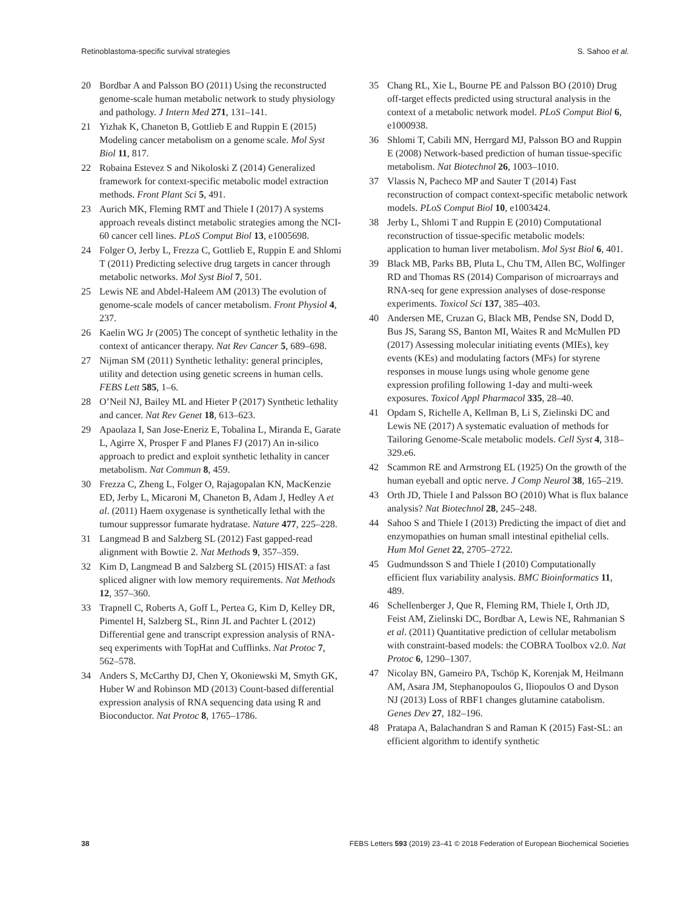Retinoblastoma-specific survival strategies S. Sahoo et al.
20 Bordbar A and Palsson BO (2011) Using the reconstructed genome-scale human metabolic network to study physiology and pathology. J Intern Med 271, 131–141.
21 Yizhak K, Chaneton B, Gottlieb E and Ruppin E (2015) Modeling cancer metabolism on a genome scale. Mol Syst Biol 11, 817.
22 Robaina Estevez S and Nikoloski Z (2014) Generalized framework for context-specific metabolic model extraction methods. Front Plant Sci 5, 491.
23 Aurich MK, Fleming RMT and Thiele I (2017) A systems approach reveals distinct metabolic strategies among the NCI-60 cancer cell lines. PLoS Comput Biol 13, e1005698.
24 Folger O, Jerby L, Frezza C, Gottlieb E, Ruppin E and Shlomi T (2011) Predicting selective drug targets in cancer through metabolic networks. Mol Syst Biol 7, 501.
25 Lewis NE and Abdel-Haleem AM (2013) The evolution of genome-scale models of cancer metabolism. Front Physiol 4, 237.
26 Kaelin WG Jr (2005) The concept of synthetic lethality in the context of anticancer therapy. Nat Rev Cancer 5, 689–698.
27 Nijman SM (2011) Synthetic lethality: general principles, utility and detection using genetic screens in human cells. FEBS Lett 585, 1–6.
28 O’Neil NJ, Bailey ML and Hieter P (2017) Synthetic lethality and cancer. Nat Rev Genet 18, 613–623.
29 Apaolaza I, San Jose-Eneriz E, Tobalina L, Miranda E, Garate L, Agirre X, Prosper F and Planes FJ (2017) An in-silico approach to predict and exploit synthetic lethality in cancer metabolism. Nat Commun 8, 459.
30 Frezza C, Zheng L, Folger O, Rajagopalan KN, MacKenzie ED, Jerby L, Micaroni M, Chaneton B, Adam J, Hedley A et al. (2011) Haem oxygenase is synthetically lethal with the tumour suppressor fumarate hydratase. Nature 477, 225–228.
31 Langmead B and Salzberg SL (2012) Fast gapped-read alignment with Bowtie 2. Nat Methods 9, 357–359.
32 Kim D, Langmead B and Salzberg SL (2015) HISAT: a fast spliced aligner with low memory requirements. Nat Methods 12, 357–360.
33 Trapnell C, Roberts A, Goff L, Pertea G, Kim D, Kelley DR, Pimentel H, Salzberg SL, Rinn JL and Pachter L (2012) Differential gene and transcript expression analysis of RNA-seq experiments with TopHat and Cufflinks. Nat Protoc 7, 562–578.
34 Anders S, McCarthy DJ, Chen Y, Okoniewski M, Smyth GK, Huber W and Robinson MD (2013) Count-based differential expression analysis of RNA sequencing data using R and Bioconductor. Nat Protoc 8, 1765–1786.
35 Chang RL, Xie L, Bourne PE and Palsson BO (2010) Drug off-target effects predicted using structural analysis in the context of a metabolic network model. PLoS Comput Biol 6, e1000938.
36 Shlomi T, Cabili MN, Herrgard MJ, Palsson BO and Ruppin E (2008) Network-based prediction of human tissue-specific metabolism. Nat Biotechnol 26, 1003–1010.
37 Vlassis N, Pacheco MP and Sauter T (2014) Fast reconstruction of compact context-specific metabolic network models. PLoS Comput Biol 10, e1003424.
38 Jerby L, Shlomi T and Ruppin E (2010) Computational reconstruction of tissue-specific metabolic models: application to human liver metabolism. Mol Syst Biol 6, 401.
39 Black MB, Parks BB, Pluta L, Chu TM, Allen BC, Wolfinger RD and Thomas RS (2014) Comparison of microarrays and RNA-seq for gene expression analyses of dose-response experiments. Toxicol Sci 137, 385–403.
40 Andersen ME, Cruzan G, Black MB, Pendse SN, Dodd D, Bus JS, Sarang SS, Banton MI, Waites R and McMullen PD (2017) Assessing molecular initiating events (MIEs), key events (KEs) and modulating factors (MFs) for styrene responses in mouse lungs using whole genome gene expression profiling following 1-day and multi-week exposures. Toxicol Appl Pharmacol 335, 28–40.
41 Opdam S, Richelle A, Kellman B, Li S, Zielinski DC and Lewis NE (2017) A systematic evaluation of methods for Tailoring Genome-Scale metabolic models. Cell Syst 4, 318–329.e6.
42 Scammon RE and Armstrong EL (1925) On the growth of the human eyeball and optic nerve. J Comp Neurol 38, 165–219.
43 Orth JD, Thiele I and Palsson BO (2010) What is flux balance analysis? Nat Biotechnol 28, 245–248.
44 Sahoo S and Thiele I (2013) Predicting the impact of diet and enzymopathies on human small intestinal epithelial cells. Hum Mol Genet 22, 2705–2722.
45 Gudmundsson S and Thiele I (2010) Computationally efficient flux variability analysis. BMC Bioinformatics 11, 489.
46 Schellenberger J, Que R, Fleming RM, Thiele I, Orth JD, Feist AM, Zielinski DC, Bordbar A, Lewis NE, Rahmanian S et al. (2011) Quantitative prediction of cellular metabolism with constraint-based models: the COBRA Toolbox v2.0. Nat Protoc 6, 1290–1307.
47 Nicolay BN, Gameiro PA, Tschöp K, Korenjak M, Heilmann AM, Asara JM, Stephanopoulos G, Iliopoulos O and Dyson NJ (2013) Loss of RBF1 changes glutamine catabolism. Genes Dev 27, 182–196.
48 Pratapa A, Balachandran S and Raman K (2015) Fast-SL: an efficient algorithm to identify synthetic
38 FEBS Letters 593 (2019) 23–41 © 2018 Federation of European Biochemical Societies